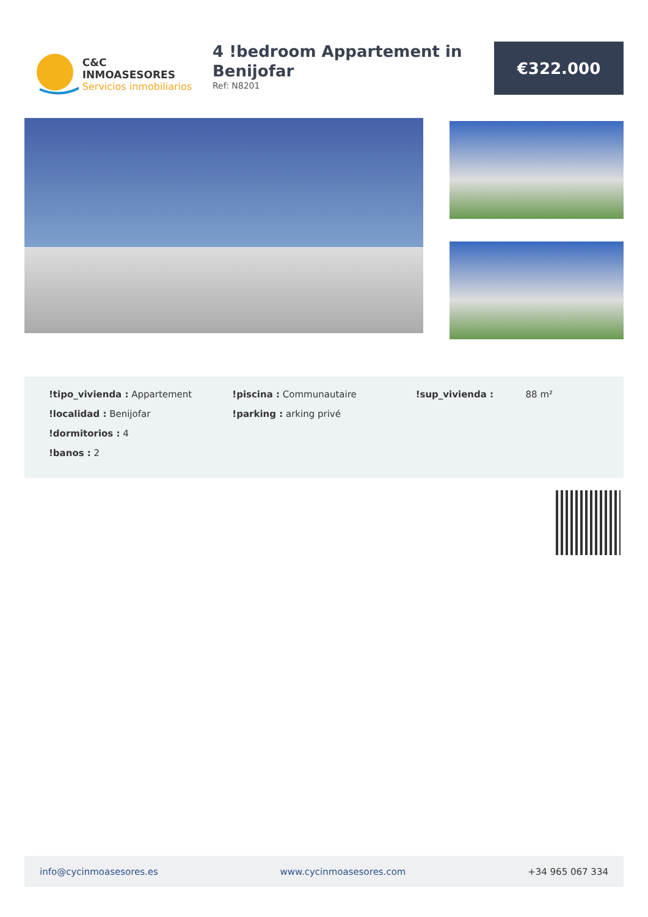C&C INMOASESORES
Servicios inmobiliarios
4 !bedroom Appartement in Benijofar
Ref: N8201
€322.000
!tipo_vivienda : Appartement
!localidad : Benijofar
!dormitorios : 4
!banos : 2
!piscina : Communautaire
!parking : arking privé
!sup_vivienda : 88 m²
info@cycinmoasesores.es www.cycinmoasesores.com +34 965 067 334